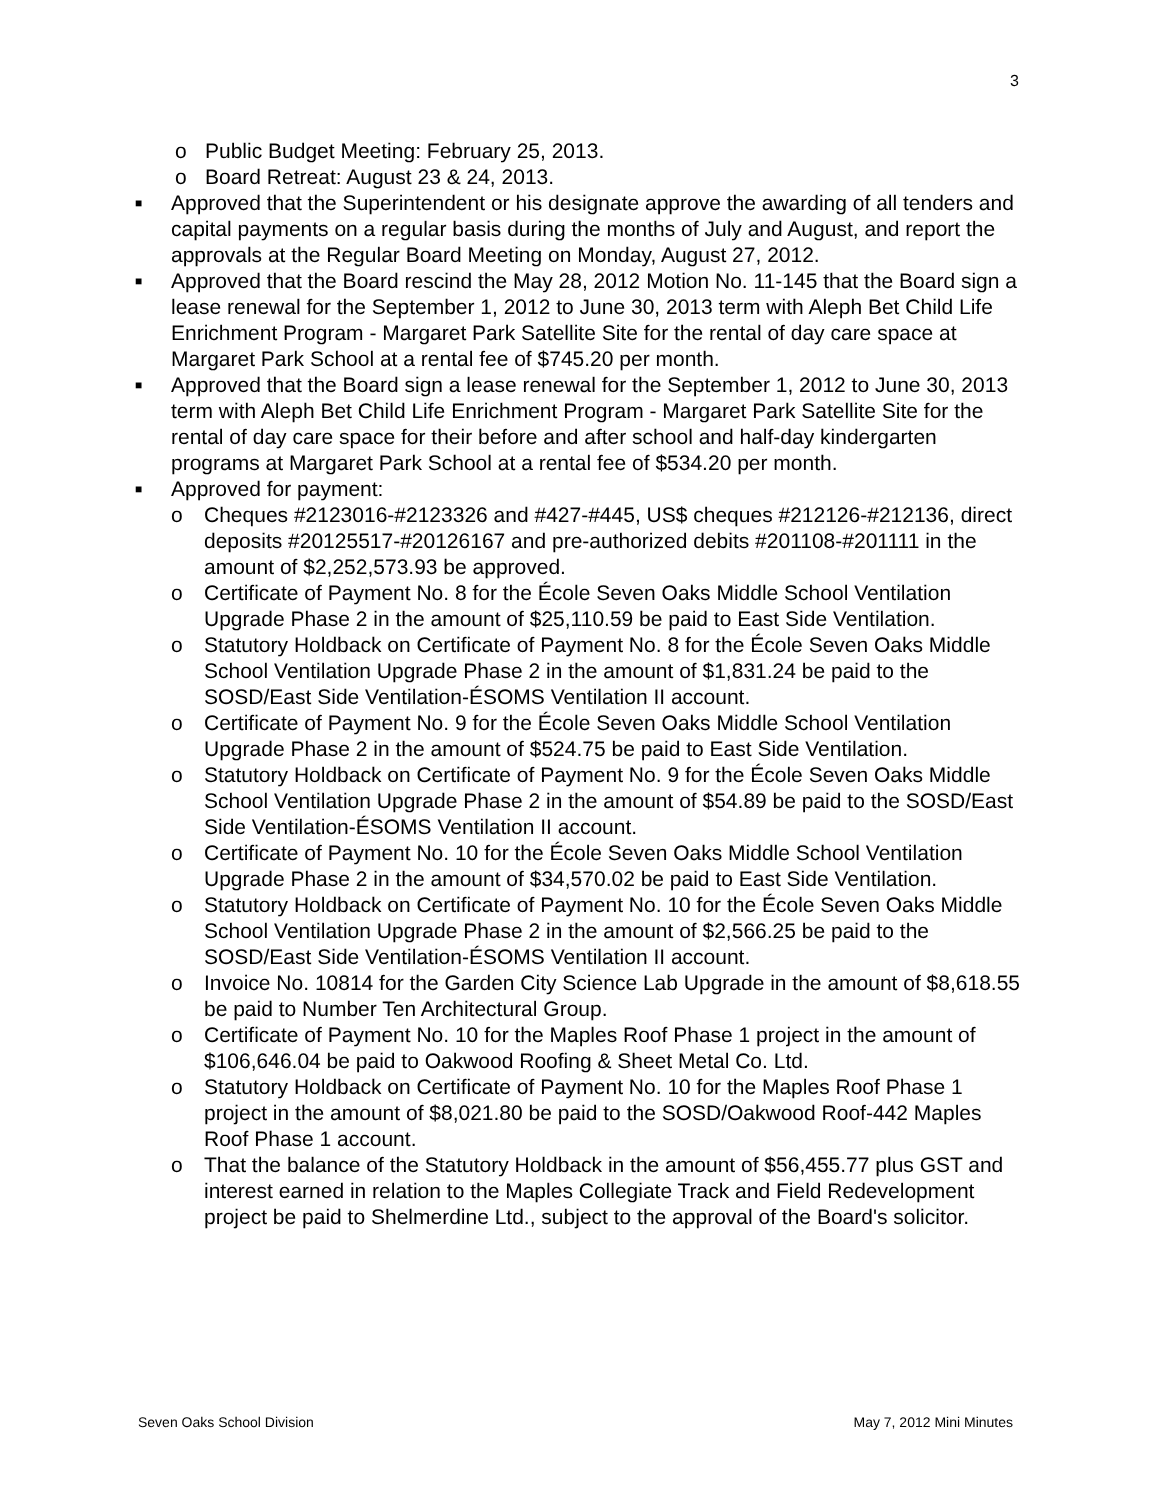3
o Public Budget Meeting: February 25, 2013.
o Board Retreat: August 23 & 24, 2013.
■ Approved that the Superintendent or his designate approve the awarding of all tenders and capital payments on a regular basis during the months of July and August, and report the approvals at the Regular Board Meeting on Monday, August 27, 2012.
■ Approved that the Board rescind the May 28, 2012 Motion No. 11-145 that the Board sign a lease renewal for the September 1, 2012 to June 30, 2013 term with Aleph Bet Child Life Enrichment Program - Margaret Park Satellite Site for the rental of day care space at Margaret Park School at a rental fee of $745.20 per month.
■ Approved that the Board sign a lease renewal for the September 1, 2012 to June 30, 2013 term with Aleph Bet Child Life Enrichment Program - Margaret Park Satellite Site for the rental of day care space for their before and after school and half-day kindergarten programs at Margaret Park School at a rental fee of $534.20 per month.
■ Approved for payment:
o Cheques #2123016-#2123326 and #427-#445, US$ cheques #212126-#212136, direct deposits #20125517-#20126167 and pre-authorized debits #201108-#201111 in the amount of $2,252,573.93 be approved.
o Certificate of Payment No. 8 for the École Seven Oaks Middle School Ventilation Upgrade Phase 2 in the amount of $25,110.59 be paid to East Side Ventilation.
o Statutory Holdback on Certificate of Payment No. 8 for the École Seven Oaks Middle School Ventilation Upgrade Phase 2 in the amount of $1,831.24 be paid to the SOSD/East Side Ventilation-ÉSOMS Ventilation II account.
o Certificate of Payment No. 9 for the École Seven Oaks Middle School Ventilation Upgrade Phase 2 in the amount of $524.75 be paid to East Side Ventilation.
o Statutory Holdback on Certificate of Payment No. 9 for the École Seven Oaks Middle School Ventilation Upgrade Phase 2 in the amount of $54.89 be paid to the SOSD/East Side Ventilation-ÉSOMS Ventilation II account.
o Certificate of Payment No. 10 for the École Seven Oaks Middle School Ventilation Upgrade Phase 2 in the amount of $34,570.02 be paid to East Side Ventilation.
o Statutory Holdback on Certificate of Payment No. 10 for the École Seven Oaks Middle School Ventilation Upgrade Phase 2 in the amount of $2,566.25 be paid to the SOSD/East Side Ventilation-ÉSOMS Ventilation II account.
o Invoice No. 10814 for the Garden City Science Lab Upgrade in the amount of $8,618.55 be paid to Number Ten Architectural Group.
o Certificate of Payment No. 10 for the Maples Roof Phase 1 project in the amount of $106,646.04 be paid to Oakwood Roofing & Sheet Metal Co. Ltd.
o Statutory Holdback on Certificate of Payment No. 10 for the Maples Roof Phase 1 project in the amount of $8,021.80 be paid to the SOSD/Oakwood Roof-442 Maples Roof Phase 1 account.
o That the balance of the Statutory Holdback in the amount of $56,455.77 plus GST and interest earned in relation to the Maples Collegiate Track and Field Redevelopment project be paid to Shelmerdine Ltd., subject to the approval of the Board's solicitor.
Seven Oaks School Division May 7, 2012 Mini Minutes